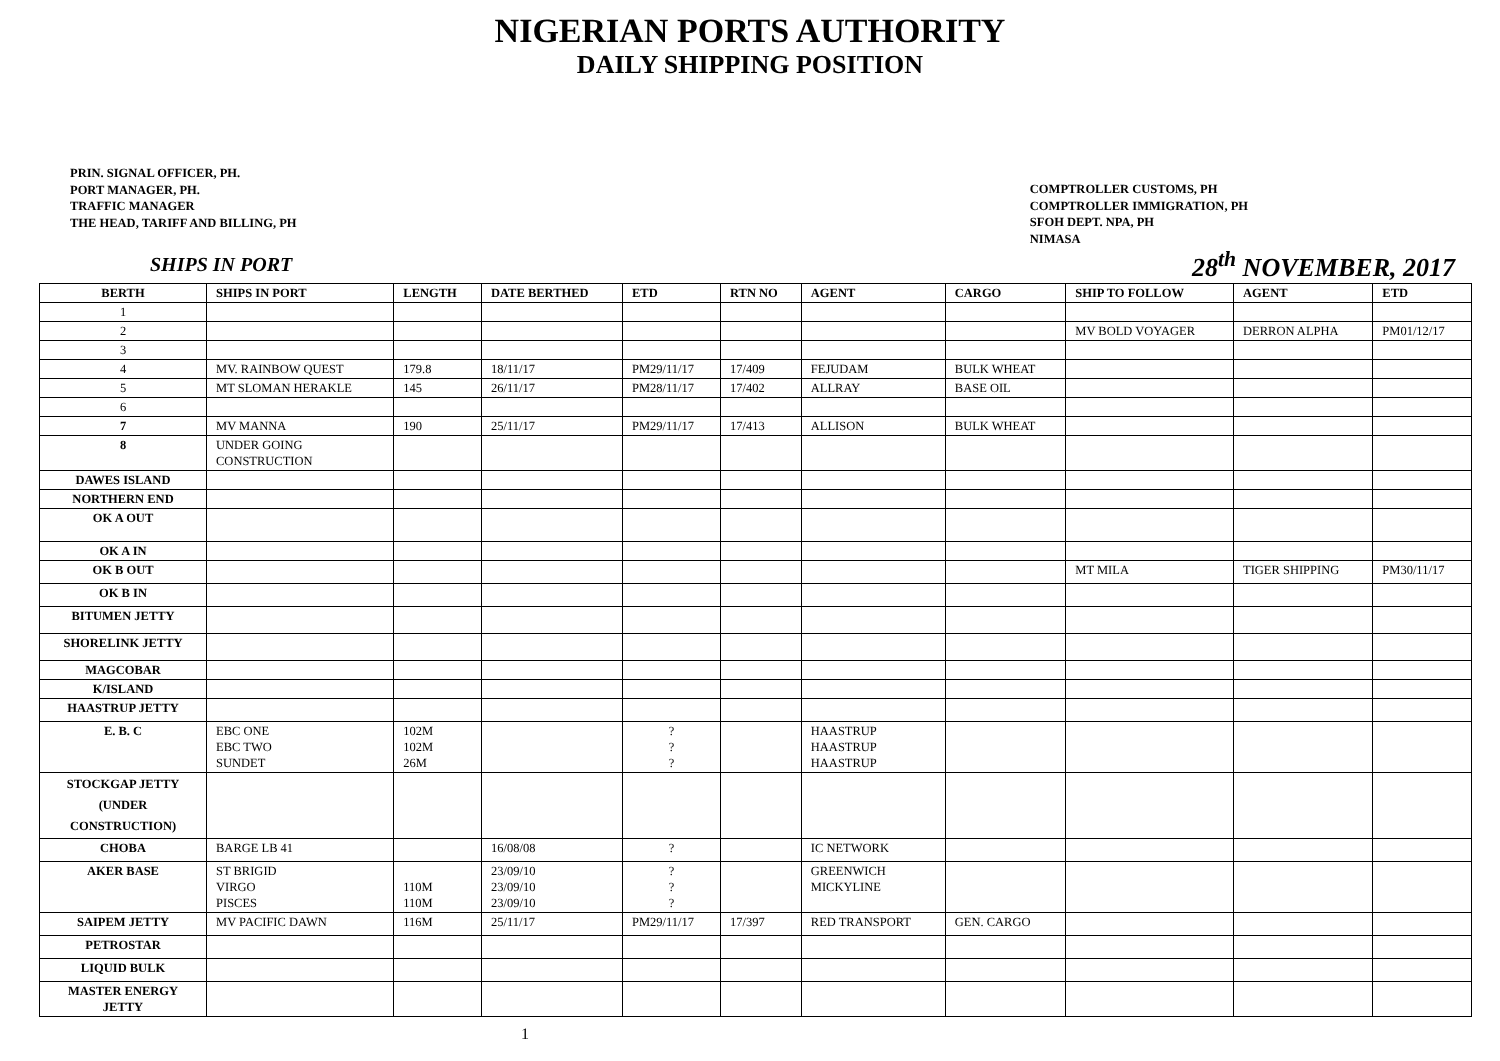NIGERIAN PORTS AUTHORITY
DAILY SHIPPING POSITION
PRIN. SIGNAL OFFICER, PH.
PORT MANAGER, PH.
TRAFFIC MANAGER
THE HEAD, TARIFF AND BILLING, PH
COMPTROLLER CUSTOMS, PH
COMPTROLLER IMMIGRATION, PH
SFOH DEPT. NPA, PH
NIMASA
SHIPS IN PORT 28<sup>th</sup> NOVEMBER, 2017
| BERTH | SHIPS IN PORT | LENGTH | DATE BERTHED | ETD | RTN NO | AGENT | CARGO | SHIP TO FOLLOW | AGENT | ETD |
| --- | --- | --- | --- | --- | --- | --- | --- | --- | --- | --- |
| 1 | | | | | | | | | | |
| 2 | | | | | | | | MV BOLD VOYAGER | DERRON ALPHA | PM01/12/17 |
| 3 | | | | | | | | | | |
| 4 | MV. RAINBOW QUEST | 179.8 | 18/11/17 | PM29/11/17 | 17/409 | FEJUDAM | BULK WHEAT | | | |
| 5 | MT SLOMAN HERAKLE | 145 | 26/11/17 | PM28/11/17 | 17/402 | ALLRAY | BASE OIL | | | |
| 6 | | | | | | | | | | |
| 7 | MV MANNA | 190 | 25/11/17 | PM29/11/17 | 17/413 | ALLISON | BULK WHEAT | | | |
| 8 | UNDER GOING CONSTRUCTION | | | | | | | | | |
| DAWES ISLAND | | | | | | | | | | |
| NORTHERN END | | | | | | | | | | |
| OK A OUT | | | | | | | | | | |
| OK A IN | | | | | | | | | | |
| OK B OUT | | | | | | | | MT MILA | TIGER SHIPPING | PM30/11/17 |
| OK B IN | | | | | | | | | | |
| BITUMEN JETTY | | | | | | | | | | |
| SHORELINK JETTY | | | | | | | | | | |
| MAGCOBAR | | | | | | | | | | |
| K/ISLAND | | | | | | | | | | |
| HAASTRUP JETTY | | | | | | | | | | |
| E. B. C | EBC ONE EBC TWO SUNDET | 102M 102M 26M | | ? ? ? | | HAASTRUP HAASTRUP HAASTRUP | | | | |
| STOCKGAP JETTY (UNDER CONSTRUCTION) | | | | | | | | | | |
| CHOBA | BARGE LB 41 | | 16/08/08 | ? | | IC NETWORK | | | | |
| AKER BASE | ST BRIGID VIRGO PISCES | 110M 110M | 23/09/10 23/09/10 23/09/10 | ? ? ? | | GREENWICH MICKYLINE | | | | |
| SAIPEM JETTY | MV PACIFIC DAWN | 116M | 25/11/17 | PM29/11/17 | 17/397 | RED TRANSPORT | GEN. CARGO | | | |
| PETROSTAR | | | | | | | | | | |
| LIQUID BULK | | | | | | | | | | |
| MASTER ENERGY JETTY | | | | | | | | | | |
1